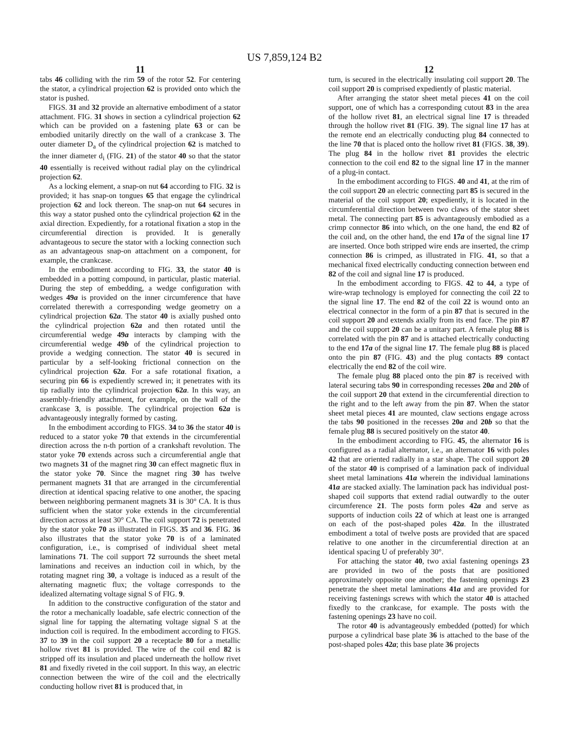US 7,859,124 B2
11
tabs 46 colliding with the rim 59 of the rotor 52. For centering the stator, a cylindrical projection 62 is provided onto which the stator is pushed.
FIGS. 31 and 32 provide an alternative embodiment of a stator attachment. FIG. 31 shows in section a cylindrical projection 62 which can be provided on a fastening plate 63 or can be embodied unitarily directly on the wall of a crankcase 3. The outer diameter D<sub>a</sub> of the cylindrical projection 62 is matched to the inner diameter d<sub>i</sub> (FIG. 21) of the stator 40 so that the stator 40 essentially is received without radial play on the cylindrical projection 62.
As a locking element, a snap-on nut 64 according to FIG. 32 is provided; it has snap-on tongues 65 that engage the cylindrical projection 62 and lock thereon. The snap-on nut 64 secures in this way a stator pushed onto the cylindrical projection 62 in the axial direction. Expediently, for a rotational fixation a stop in the circumferential direction is provided. It is generally advantageous to secure the stator with a locking connection such as an advantageous snap-on attachment on a component, for example, the crankcase.
In the embodiment according to FIG. 33, the stator 40 is embedded in a potting compound, in particular, plastic material. During the step of embedding, a wedge configuration with wedges 49a is provided on the inner circumference that have correlated therewith a corresponding wedge geometry on a cylindrical projection 62a. The stator 40 is axially pushed onto the cylindrical projection 62a and then rotated until the circumferential wedge 49a interacts by clamping with the circumferential wedge 49b of the cylindrical projection to provide a wedging connection. The stator 40 is secured in particular by a self-looking frictional connection on the cylindrical projection 62a. For a safe rotational fixation, a securing pin 66 is expediently screwed in; it penetrates with its tip radially into the cylindrical projection 62a. In this way, an assembly-friendly attachment, for example, on the wall of the crankcase 3, is possible. The cylindrical projection 62a is advantageously integrally formed by casting.
In the embodiment according to FIGS. 34 to 36 the stator 40 is reduced to a stator yoke 70 that extends in the circumferential direction across the n-th portion of a crankshaft revolution. The stator yoke 70 extends across such a circumferential angle that two magnets 31 of the magnet ring 30 can effect magnetic flux in the stator yoke 70. Since the magnet ring 30 has twelve permanent magnets 31 that are arranged in the circumferential direction at identical spacing relative to one another, the spacing between neighboring permanent magnets 31 is 30° CA. It is thus sufficient when the stator yoke extends in the circumferential direction across at least 30° CA. The coil support 72 is penetrated by the stator yoke 70 as illustrated in FIGS. 35 and 36. FIG. 36 also illustrates that the stator yoke 70 is of a laminated configuration, i.e., is comprised of individual sheet metal laminations 71. The coil support 72 surrounds the sheet metal laminations and receives an induction coil in which, by the rotating magnet ring 30, a voltage is induced as a result of the alternating magnetic flux; the voltage corresponds to the idealized alternating voltage signal S of FIG. 9.
In addition to the constructive configuration of the stator and the rotor a mechanically loadable, safe electric connection of the signal line for tapping the alternating voltage signal S at the induction coil is required. In the embodiment according to FIGS. 37 to 39 in the coil support 20 a receptacle 80 for a metallic hollow rivet 81 is provided. The wire of the coil end 82 is stripped off its insulation and placed underneath the hollow rivet 81 and fixedly riveted in the coil support. In this way, an electric connection between the wire of the coil and the electrically conducting hollow rivet 81 is produced that, in
12
turn, is secured in the electrically insulating coil support 20. The coil support 20 is comprised expediently of plastic material.
After arranging the stator sheet metal pieces 41 on the coil support, one of which has a corresponding cutout 83 in the area of the hollow rivet 81, an electrical signal line 17 is threaded through the hollow rivet 81 (FIG. 39). The signal line 17 has at the remote end an electrically conducting plug 84 connected to the line 70 that is placed onto the hollow rivet 81 (FIGS. 38, 39). The plug 84 in the hollow rivet 81 provides the electric connection to the coil end 82 to the signal line 17 in the manner of a plug-in contact.
In the embodiment according to FIGS. 40 and 41, at the rim of the coil support 20 an electric connecting part 85 is secured in the material of the coil support 20; expediently, it is located in the circumferential direction between two claws of the stator sheet metal. The connecting part 85 is advantageously embodied as a crimp connector 86 into which, on the one hand, the end 82 of the coil and, on the other hand, the end 17a of the signal line 17 are inserted. Once both stripped wire ends are inserted, the crimp connection 86 is crimped, as illustrated in FIG. 41, so that a mechanical fixed electrically conducting connection between end 82 of the coil and signal line 17 is produced.
In the embodiment according to FIGS. 42 to 44, a type of wire-wrap technology is employed for connecting the coil 22 to the signal line 17. The end 82 of the coil 22 is wound onto an electrical connector in the form of a pin 87 that is secured in the coil support 20 and extends axially from its end face. The pin 87 and the coil support 20 can be a unitary part. A female plug 88 is correlated with the pin 87 and is attached electrically conducting to the end 17a of the signal line 17. The female plug 88 is placed onto the pin 87 (FIG. 43) and the plug contacts 89 contact electrically the end 82 of the coil wire.
The female plug 88 placed onto the pin 87 is received with lateral securing tabs 90 in corresponding recesses 20a and 20b of the coil support 20 that extend in the circumferential direction to the right and to the left away from the pin 87. When the stator sheet metal pieces 41 are mounted, claw sections engage across the tabs 90 positioned in the recesses 20a and 20b so that the female plug 88 is secured positively on the stator 40.
In the embodiment according to FIG. 45, the alternator 16 is configured as a radial alternator, i.e., an alternator 16 with poles 42 that are oriented radially in a star shape. The coil support 20 of the stator 40 is comprised of a lamination pack of individual sheet metal laminations 41a wherein the individual laminations 41a are stacked axially. The lamination pack has individual post-shaped coil supports that extend radial outwardly to the outer circumference 21. The posts form poles 42a and serve as supports of induction coils 22 of which at least one is arranged on each of the post-shaped poles 42a. In the illustrated embodiment a total of twelve posts are provided that are spaced relative to one another in the circumferential direction at an identical spacing U of preferably 30°.
For attaching the stator 40, two axial fastening openings 23 are provided in two of the posts that are positioned approximately opposite one another; the fastening openings 23 penetrate the sheet metal laminations 41a and are provided for receiving fastenings screws with which the stator 40 is attached fixedly to the crankcase, for example. The posts with the fastening openings 23 have no coil.
The rotor 40 is advantageously embedded (potted) for which purpose a cylindrical base plate 36 is attached to the base of the post-shaped poles 42a; this base plate 36 projects